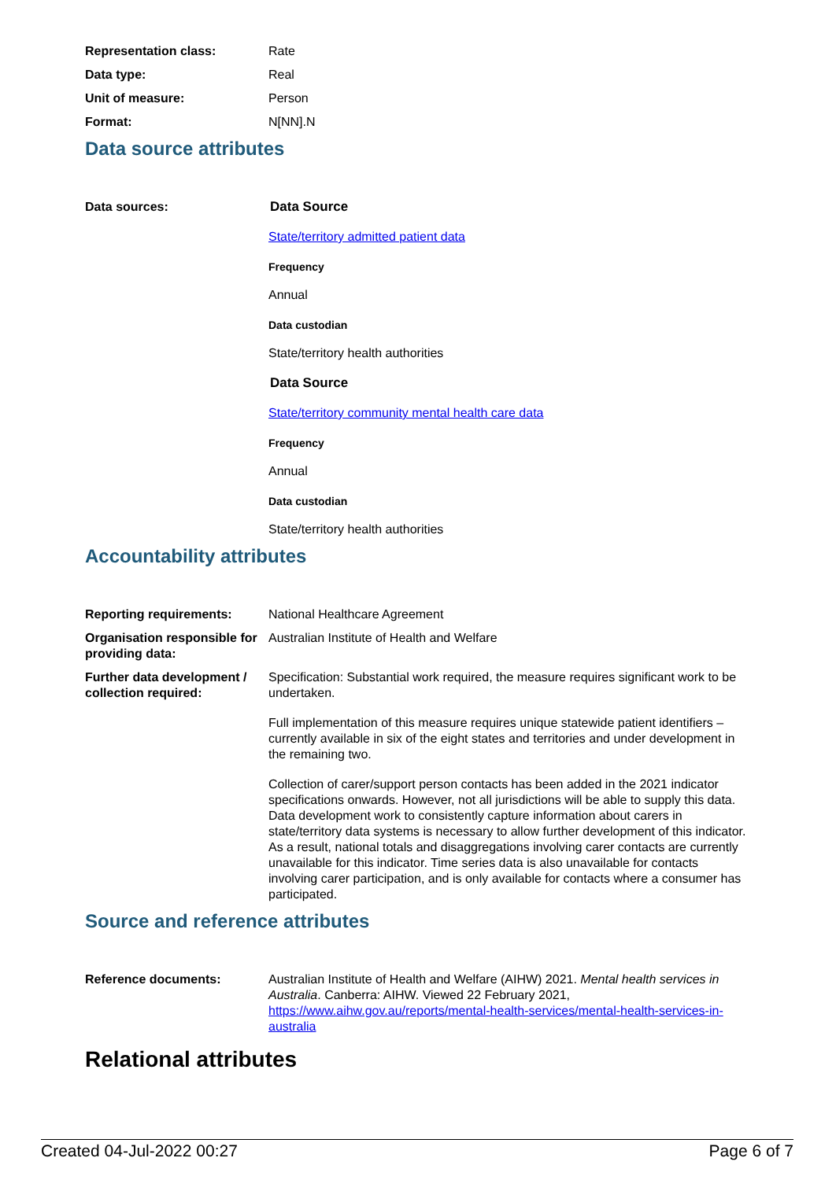Representation class: Rate
Data type: Real
Unit of measure: Person
Format: N[NN].N
Data source attributes
Data sources: Data Source
State/territory admitted patient data
Frequency
Annual
Data custodian
State/territory health authorities
Data Source
State/territory community mental health care data
Frequency
Annual
Data custodian
State/territory health authorities
Accountability attributes
Reporting requirements: National Healthcare Agreement
Organisation responsible for providing data:
Australian Institute of Health and Welfare
Further data development / collection required:
Specification: Substantial work required, the measure requires significant work to be undertaken.
Full implementation of this measure requires unique statewide patient identifiers – currently available in six of the eight states and territories and under development in the remaining two.
Collection of carer/support person contacts has been added in the 2021 indicator specifications onwards. However, not all jurisdictions will be able to supply this data. Data development work to consistently capture information about carers in state/territory data systems is necessary to allow further development of this indicator. As a result, national totals and disaggregations involving carer contacts are currently unavailable for this indicator. Time series data is also unavailable for contacts involving carer participation, and is only available for contacts where a consumer has participated.
Source and reference attributes
Reference documents: Australian Institute of Health and Welfare (AIHW) 2021. Mental health services in Australia. Canberra: AIHW. Viewed 22 February 2021, https://www.aihw.gov.au/reports/mental-health-services/mental-health-services-in-australia
Relational attributes
Created 04-Jul-2022 00:27 Page 6 of 7